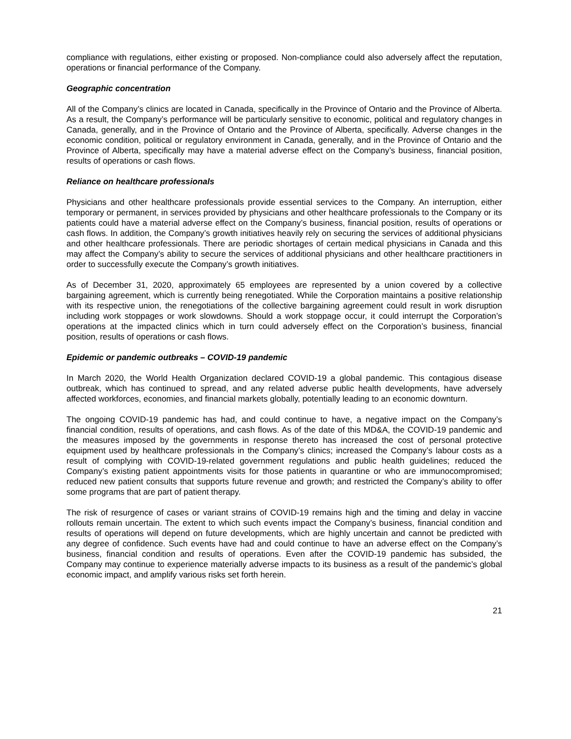compliance with regulations, either existing or proposed. Non-compliance could also adversely affect the reputation, operations or financial performance of the Company.
Geographic concentration
All of the Company’s clinics are located in Canada, specifically in the Province of Ontario and the Province of Alberta. As a result, the Company’s performance will be particularly sensitive to economic, political and regulatory changes in Canada, generally, and in the Province of Ontario and the Province of Alberta, specifically. Adverse changes in the economic condition, political or regulatory environment in Canada, generally, and in the Province of Ontario and the Province of Alberta, specifically may have a material adverse effect on the Company’s business, financial position, results of operations or cash flows.
Reliance on healthcare professionals
Physicians and other healthcare professionals provide essential services to the Company. An interruption, either temporary or permanent, in services provided by physicians and other healthcare professionals to the Company or its patients could have a material adverse effect on the Company’s business, financial position, results of operations or cash flows. In addition, the Company’s growth initiatives heavily rely on securing the services of additional physicians and other healthcare professionals. There are periodic shortages of certain medical physicians in Canada and this may affect the Company’s ability to secure the services of additional physicians and other healthcare practitioners in order to successfully execute the Company’s growth initiatives.
As of December 31, 2020, approximately 65 employees are represented by a union covered by a collective bargaining agreement, which is currently being renegotiated. While the Corporation maintains a positive relationship with its respective union, the renegotiations of the collective bargaining agreement could result in work disruption including work stoppages or work slowdowns. Should a work stoppage occur, it could interrupt the Corporation’s operations at the impacted clinics which in turn could adversely effect on the Corporation’s business, financial position, results of operations or cash flows.
Epidemic or pandemic outbreaks – COVID-19 pandemic
In March 2020, the World Health Organization declared COVID-19 a global pandemic. This contagious disease outbreak, which has continued to spread, and any related adverse public health developments, have adversely affected workforces, economies, and financial markets globally, potentially leading to an economic downturn.
The ongoing COVID-19 pandemic has had, and could continue to have, a negative impact on the Company’s financial condition, results of operations, and cash flows. As of the date of this MD&A, the COVID-19 pandemic and the measures imposed by the governments in response thereto has increased the cost of personal protective equipment used by healthcare professionals in the Company’s clinics; increased the Company’s labour costs as a result of complying with COVID-19-related government regulations and public health guidelines; reduced the Company’s existing patient appointments visits for those patients in quarantine or who are immunocompromised; reduced new patient consults that supports future revenue and growth; and restricted the Company’s ability to offer some programs that are part of patient therapy.
The risk of resurgence of cases or variant strains of COVID-19 remains high and the timing and delay in vaccine rollouts remain uncertain. The extent to which such events impact the Company’s business, financial condition and results of operations will depend on future developments, which are highly uncertain and cannot be predicted with any degree of confidence. Such events have had and could continue to have an adverse effect on the Company’s business, financial condition and results of operations. Even after the COVID-19 pandemic has subsided, the Company may continue to experience materially adverse impacts to its business as a result of the pandemic’s global economic impact, and amplify various risks set forth herein.
21